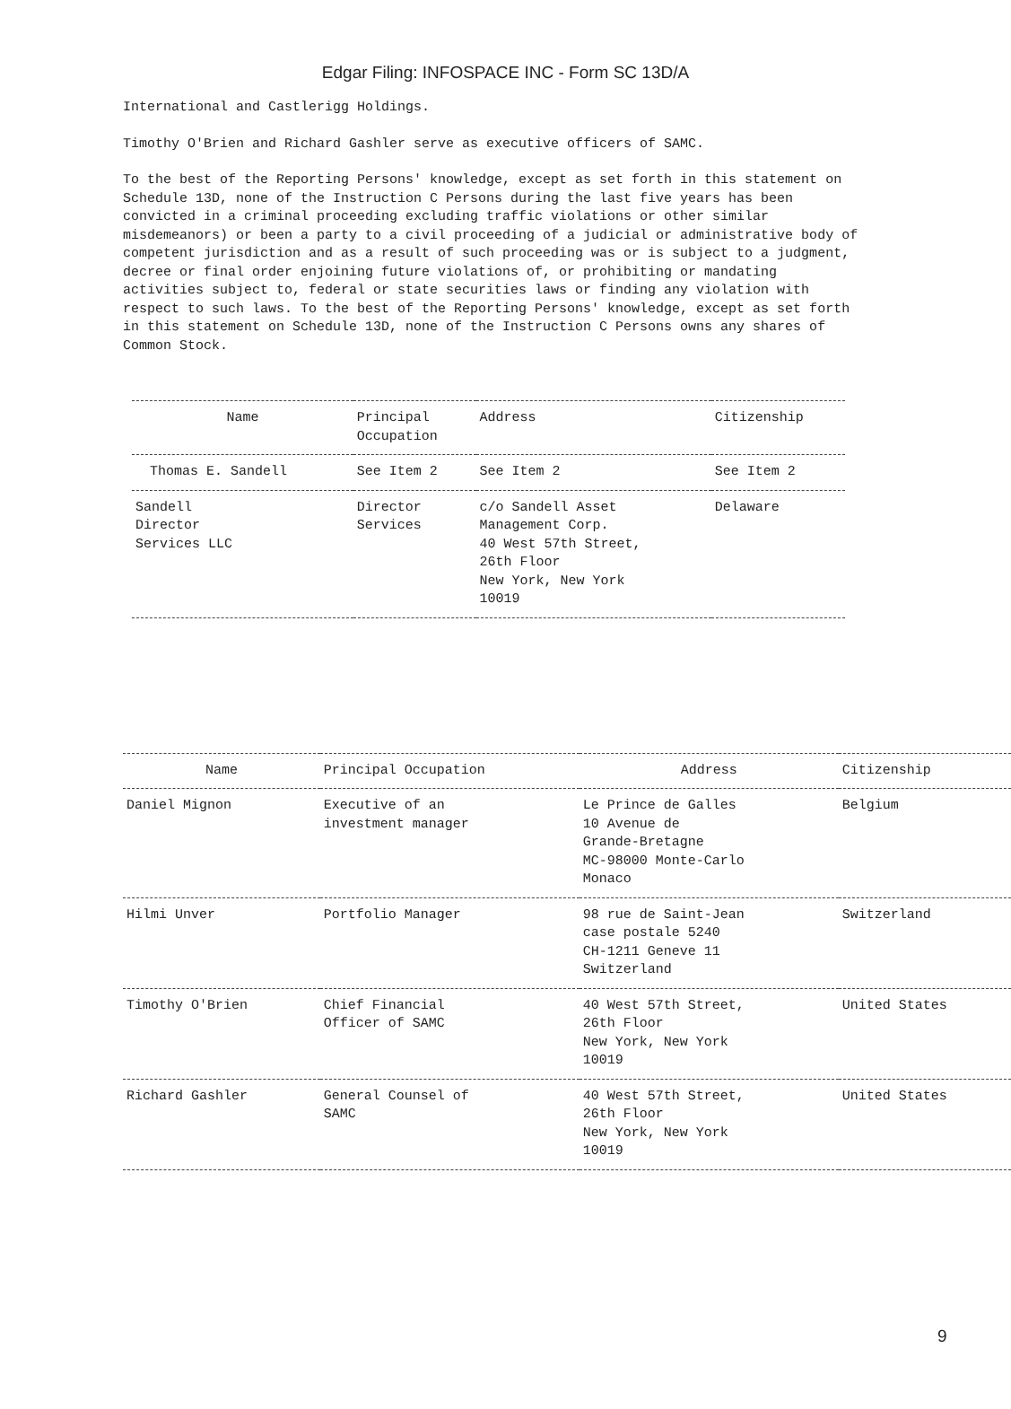Edgar Filing: INFOSPACE INC - Form SC 13D/A
International and Castlerigg Holdings.
Timothy O'Brien and Richard Gashler serve as executive officers of SAMC.
To the best of the Reporting Persons' knowledge, except as set forth in this statement on Schedule 13D, none of the Instruction C Persons during the last five years has been convicted in a criminal proceeding excluding traffic violations or other similar misdemeanors) or been a party to a civil proceeding of a judicial or administrative body of competent jurisdiction and as a result of such proceeding was or is subject to a judgment, decree or final order enjoining future violations of, or prohibiting or mandating activities subject to, federal or state securities laws or finding any violation with respect to such laws. To the best of the Reporting Persons' knowledge, except as set forth in this statement on Schedule 13D, none of the Instruction C Persons owns any shares of Common Stock.
| Name | Principal Occupation | Address | Citizenship |
| --- | --- | --- | --- |
| Thomas E. Sandell | See Item 2 | See Item 2 | See Item 2 |
| Sandell Director Services LLC | Director Services | c/o Sandell Asset Management Corp. 40 West 57th Street, 26th Floor New York, New York 10019 | Delaware |
| Name | Principal Occupation | Address | Citizenship |
| --- | --- | --- | --- |
| Daniel Mignon | Executive of an investment manager | Le Prince de Galles 10 Avenue de Grande-Bretagne MC-98000 Monte-Carlo Monaco | Belgium |
| Hilmi Unver | Portfolio Manager | 98 rue de Saint-Jean case postale 5240 CH-1211 Geneve 11 Switzerland | Switzerland |
| Timothy O'Brien | Chief Financial Officer of SAMC | 40 West 57th Street, 26th Floor New York, New York 10019 | United States |
| Richard Gashler | General Counsel of SAMC | 40 West 57th Street, 26th Floor New York, New York 10019 | United States |
9